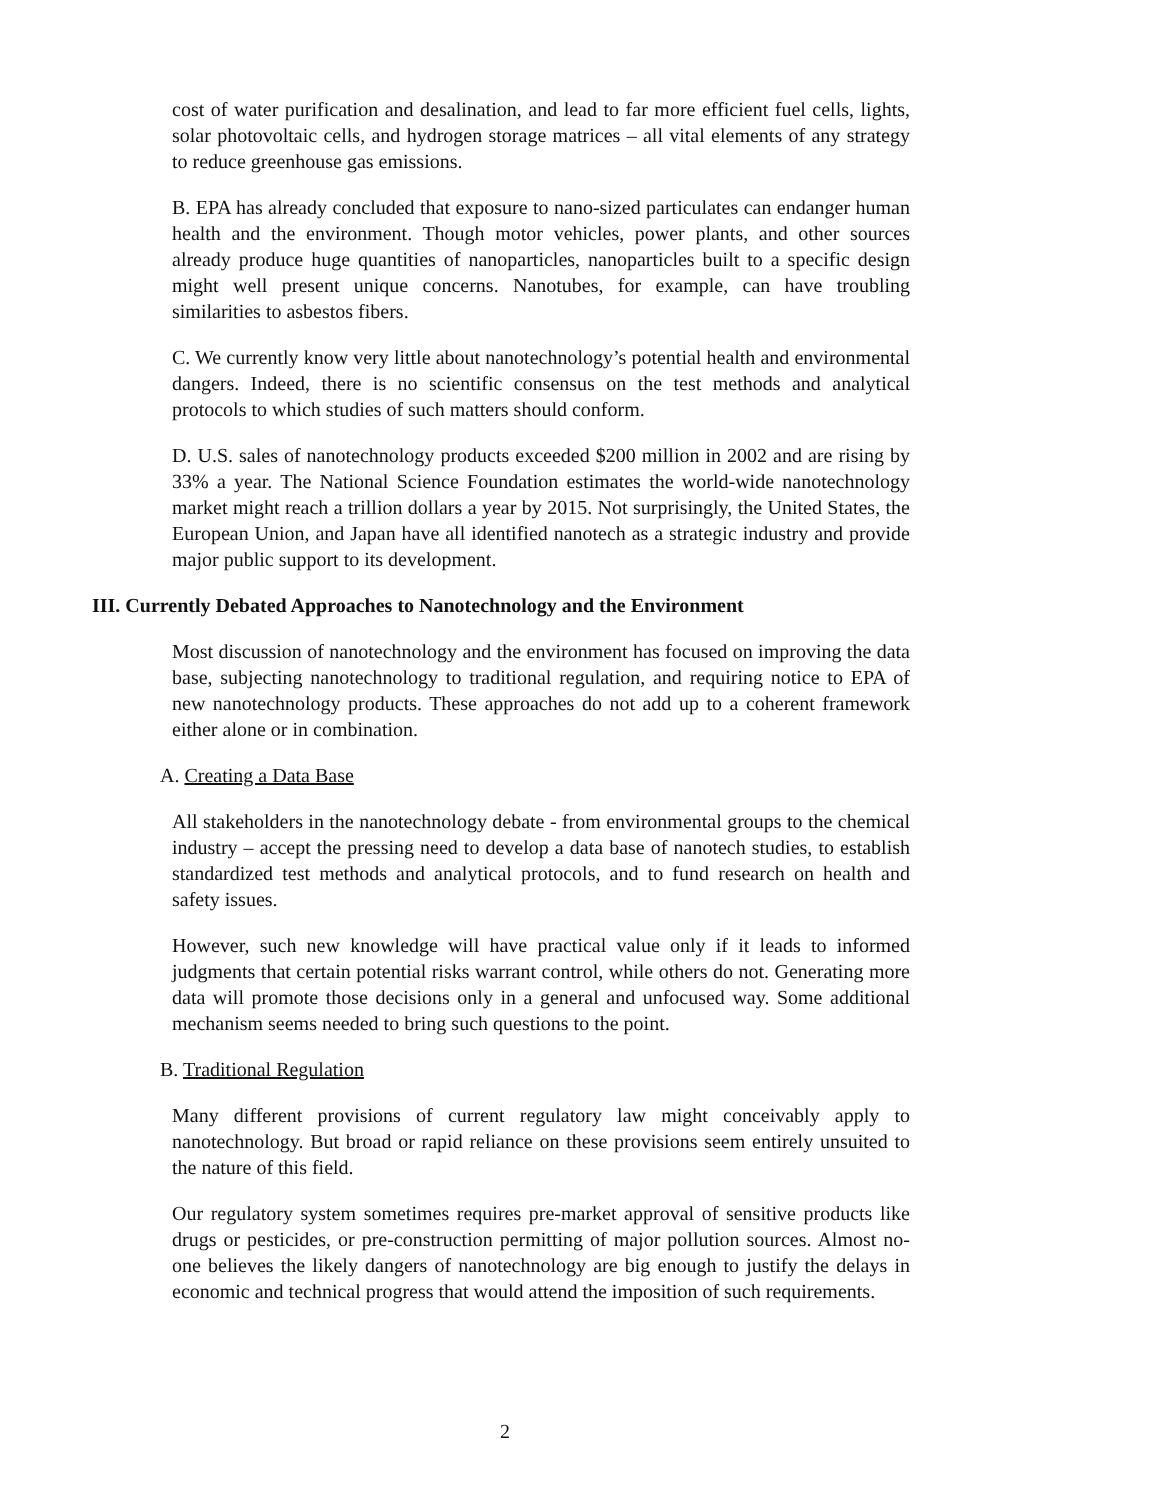cost of water purification and desalination, and lead to far more efficient fuel cells, lights, solar photovoltaic cells, and hydrogen storage matrices – all vital elements of any strategy to reduce greenhouse gas emissions.
B. EPA has already concluded that exposure to nano-sized particulates can endanger human health and the environment. Though motor vehicles, power plants, and other sources already produce huge quantities of nanoparticles, nanoparticles built to a specific design might well present unique concerns. Nanotubes, for example, can have troubling similarities to asbestos fibers.
C. We currently know very little about nanotechnology’s potential health and environmental dangers. Indeed, there is no scientific consensus on the test methods and analytical protocols to which studies of such matters should conform.
D. U.S. sales of nanotechnology products exceeded $200 million in 2002 and are rising by 33% a year. The National Science Foundation estimates the world-wide nanotechnology market might reach a trillion dollars a year by 2015. Not surprisingly, the United States, the European Union, and Japan have all identified nanotech as a strategic industry and provide major public support to its development.
III. Currently Debated Approaches to Nanotechnology and the Environment
Most discussion of nanotechnology and the environment has focused on improving the data base, subjecting nanotechnology to traditional regulation, and requiring notice to EPA of new nanotechnology products. These approaches do not add up to a coherent framework either alone or in combination.
A. Creating a Data Base
All stakeholders in the nanotechnology debate - from environmental groups to the chemical industry – accept the pressing need to develop a data base of nanotech studies, to establish standardized test methods and analytical protocols, and to fund research on health and safety issues.
However, such new knowledge will have practical value only if it leads to informed judgments that certain potential risks warrant control, while others do not. Generating more data will promote those decisions only in a general and unfocused way. Some additional mechanism seems needed to bring such questions to the point.
B. Traditional Regulation
Many different provisions of current regulatory law might conceivably apply to nanotechnology. But broad or rapid reliance on these provisions seem entirely unsuited to the nature of this field.
Our regulatory system sometimes requires pre-market approval of sensitive products like drugs or pesticides, or pre-construction permitting of major pollution sources. Almost no-one believes the likely dangers of nanotechnology are big enough to justify the delays in economic and technical progress that would attend the imposition of such requirements.
2